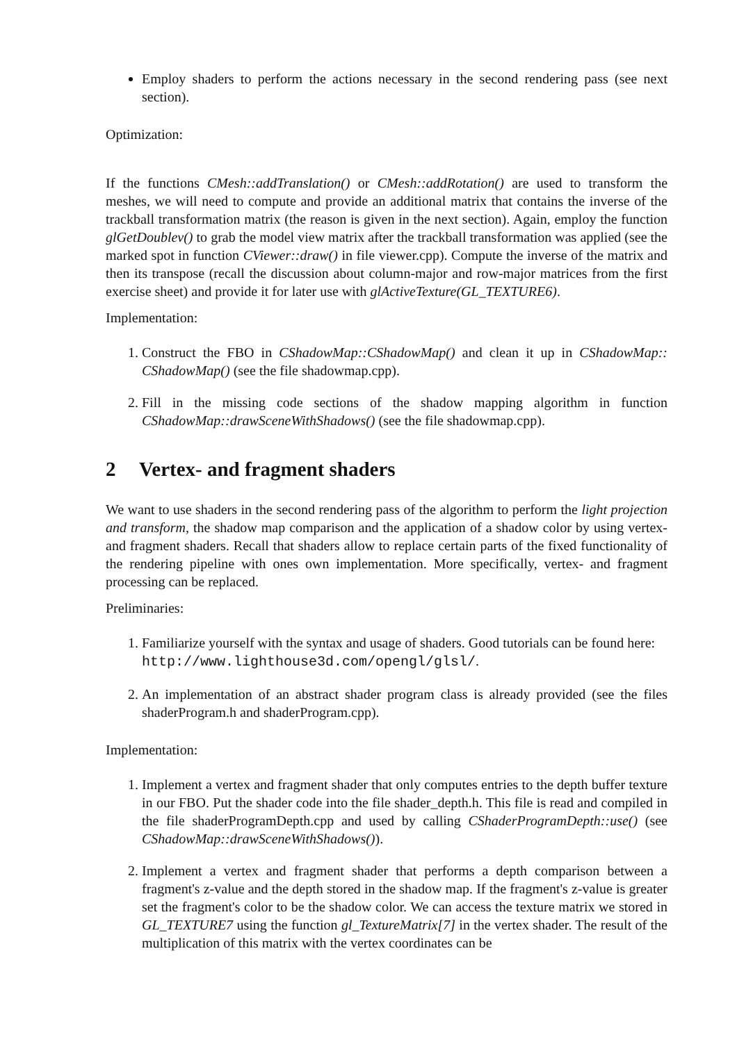Employ shaders to perform the actions necessary in the second rendering pass (see next section).
Optimization:
If the functions CMesh::addTranslation() or CMesh::addRotation() are used to transform the meshes, we will need to compute and provide an additional matrix that contains the inverse of the trackball transformation matrix (the reason is given in the next section). Again, employ the function glGetDoublev() to grab the model view matrix after the trackball transformation was applied (see the marked spot in function CViewer::draw() in file viewer.cpp). Compute the inverse of the matrix and then its transpose (recall the discussion about column-major and row-major matrices from the first exercise sheet) and provide it for later use with glActiveTexture(GL_TEXTURE6).
Implementation:
1. Construct the FBO in CShadowMap::CShadowMap() and clean it up in CShadowMap:: CShadowMap() (see the file shadowmap.cpp).
2. Fill in the missing code sections of the shadow mapping algorithm in function CShadowMap::drawSceneWithShadows() (see the file shadowmap.cpp).
2 Vertex- and fragment shaders
We want to use shaders in the second rendering pass of the algorithm to perform the light projection and transform, the shadow map comparison and the application of a shadow color by using vertex- and fragment shaders. Recall that shaders allow to replace certain parts of the fixed functionality of the rendering pipeline with ones own implementation. More specifically, vertex- and fragment processing can be replaced.
Preliminaries:
1. Familiarize yourself with the syntax and usage of shaders. Good tutorials can be found here:
http://www.lighthouse3d.com/opengl/glsl/.
2. An implementation of an abstract shader program class is already provided (see the files shaderProgram.h and shaderProgram.cpp).
Implementation:
1. Implement a vertex and fragment shader that only computes entries to the depth buffer texture in our FBO. Put the shader code into the file shader_depth.h. This file is read and compiled in the file shaderProgramDepth.cpp and used by calling CShaderProgramDepth::use() (see CShadowMap::drawSceneWithShadows()).
2. Implement a vertex and fragment shader that performs a depth comparison between a fragment's z-value and the depth stored in the shadow map. If the fragment's z-value is greater set the fragment's color to be the shadow color. We can access the texture matrix we stored in GL_TEXTURE7 using the function gl_TextureMatrix[7] in the vertex shader. The result of the multiplication of this matrix with the vertex coordinates can be